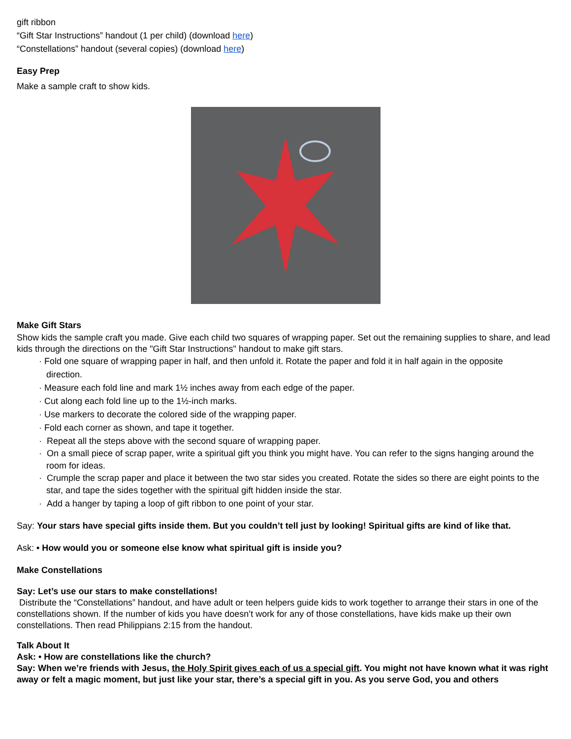gift ribbon
“Gift Star Instructions” handout (1 per child) (download here)
“Constellations” handout (several copies) (download here)
Easy Prep
Make a sample craft to show kids.
Make Gift Stars
Show kids the sample craft you made. Give each child two squares of wrapping paper. Set out the remaining supplies to share, and lead kids through the directions on the "Gift Star Instructions" handout to make gift stars.
· Fold one square of wrapping paper in half, and then unfold it. Rotate the paper and fold it in half again in the opposite
direction.
· Measure each fold line and mark 1½ inches away from each edge of the paper.
· Cut along each fold line up to the 1½-inch marks.
· Use markers to decorate the colored side of the wrapping paper.
· Fold each corner as shown, and tape it together.
· Repeat all the steps above with the second square of wrapping paper.
· On a small piece of scrap paper, write a spiritual gift you think you might have. You can refer to the signs hanging around the
room for ideas.
· Crumple the scrap paper and place it between the two star sides you created. Rotate the sides so there are eight points to the
star, and tape the sides together with the spiritual gift hidden inside the star.
· Add a hanger by taping a loop of gift ribbon to one point of your star.
Say: Your stars have special gifts inside them. But you couldn’t tell just by looking! Spiritual gifts are kind of like that.
Ask: • How would you or someone else know what spiritual gift is inside you?
Make Constellations
Say: Let’s use our stars to make constellations!
Distribute the “Constellations” handout, and have adult or teen helpers guide kids to work together to arrange their stars in one of the constellations shown. If the number of kids you have doesn’t work for any of those constellations, have kids make up their own constellations. Then read Philippians 2:15 from the handout.
Talk About It
Ask: • How are constellations like the church?
Say: When we’re friends with Jesus, the Holy Spirit gives each of us a special gift. You might not have known what it was right away or felt a magic moment, but just like your star, there’s a special gift in you. As you serve God, you and others